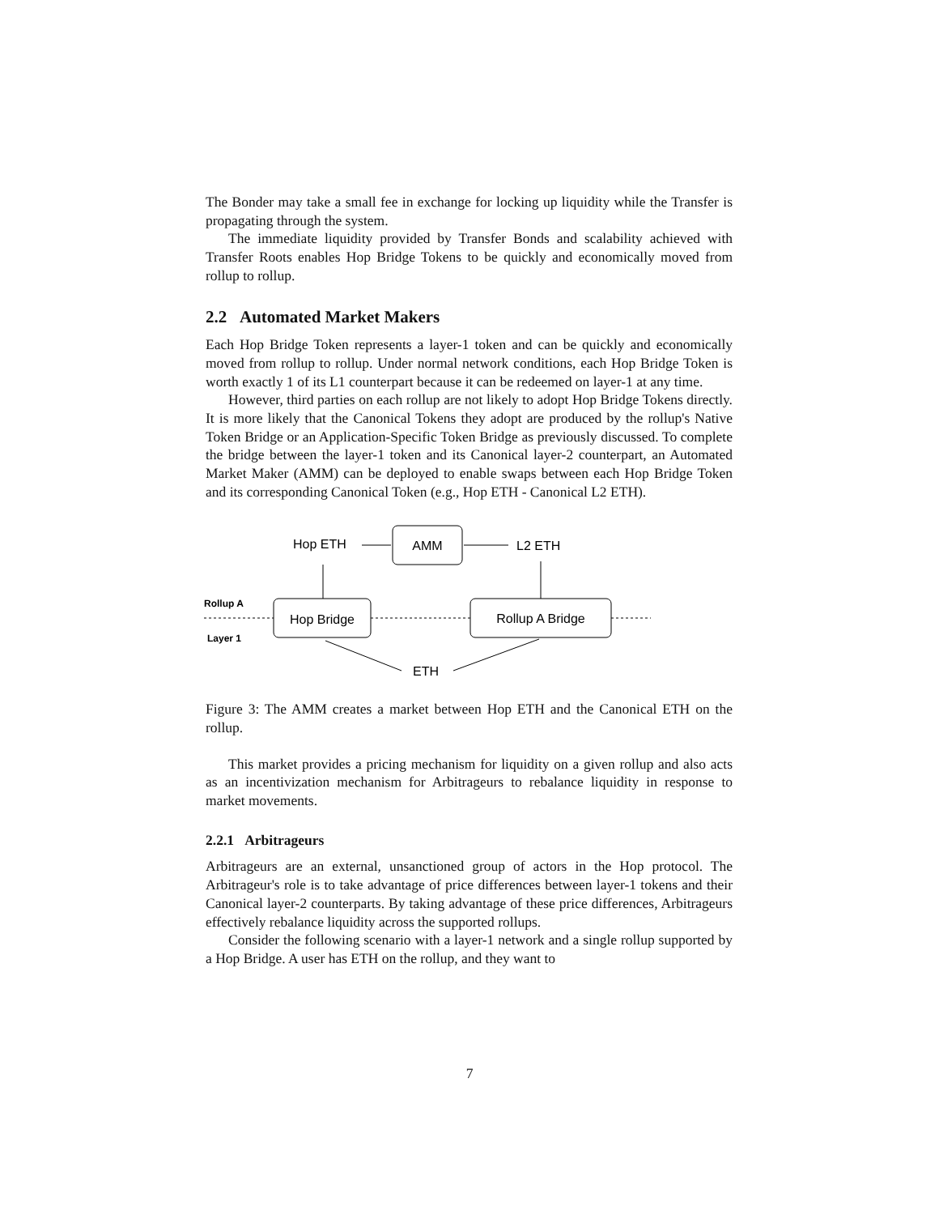The Bonder may take a small fee in exchange for locking up liquidity while the Transfer is propagating through the system.
The immediate liquidity provided by Transfer Bonds and scalability achieved with Transfer Roots enables Hop Bridge Tokens to be quickly and economically moved from rollup to rollup.
2.2 Automated Market Makers
Each Hop Bridge Token represents a layer-1 token and can be quickly and economically moved from rollup to rollup. Under normal network conditions, each Hop Bridge Token is worth exactly 1 of its L1 counterpart because it can be redeemed on layer-1 at any time.
However, third parties on each rollup are not likely to adopt Hop Bridge Tokens directly. It is more likely that the Canonical Tokens they adopt are produced by the rollup's Native Token Bridge or an Application-Specific Token Bridge as previously discussed. To complete the bridge between the layer-1 token and its Canonical layer-2 counterpart, an Automated Market Maker (AMM) can be deployed to enable swaps between each Hop Bridge Token and its corresponding Canonical Token (e.g., Hop ETH - Canonical L2 ETH).
AMM
Hop ETH
L2 ETH
Hop Bridge
Rollup A Bridge
Rollup A
Layer 1
ETH
Figure 3: The AMM creates a market between Hop ETH and the Canonical ETH on the rollup.
This market provides a pricing mechanism for liquidity on a given rollup and also acts as an incentivization mechanism for Arbitrageurs to rebalance liquidity in response to market movements.
2.2.1 Arbitrageurs
Arbitrageurs are an external, unsanctioned group of actors in the Hop protocol. The Arbitrageur's role is to take advantage of price differences between layer-1 tokens and their Canonical layer-2 counterparts. By taking advantage of these price differences, Arbitrageurs effectively rebalance liquidity across the supported rollups.
Consider the following scenario with a layer-1 network and a single rollup supported by a Hop Bridge. A user has ETH on the rollup, and they want to
7